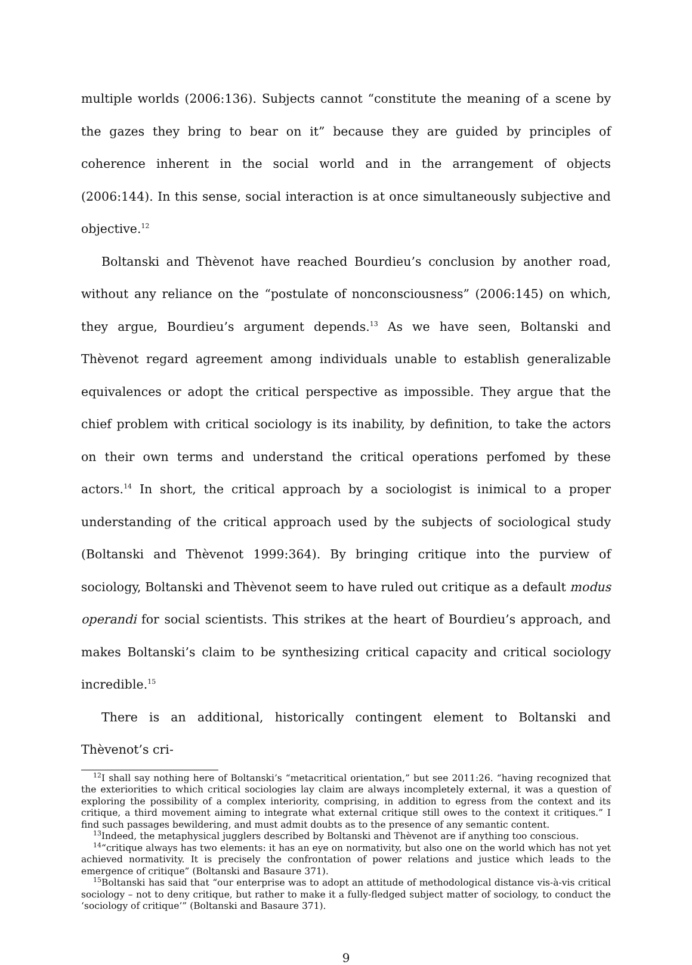multiple worlds (2006:136). Subjects cannot “constitute the meaning of a scene by the gazes they bring to bear on it” because they are guided by principles of coherence inherent in the social world and in the arrangement of objects (2006:144). In this sense, social interaction is at once simultaneously subjective and objective.<sup>12</sup>
Boltanski and Thèvenot have reached Bourdieu’s conclusion by another road, without any reliance on the “postulate of nonconsciousness” (2006:145) on which, they argue, Bourdieu’s argument depends.<sup>13</sup> As we have seen, Boltanski and Thèvenot regard agreement among individuals unable to establish generalizable equivalences or adopt the critical perspective as impossible. They argue that the chief problem with critical sociology is its inability, by definition, to take the actors on their own terms and understand the critical operations perfomed by these actors.<sup>14</sup> In short, the critical approach by a sociologist is inimical to a proper understanding of the critical approach used by the subjects of sociological study (Boltanski and Thèvenot 1999:364). By bringing critique into the purview of sociology, Boltanski and Thèvenot seem to have ruled out critique as a default modus operandi for social scientists. This strikes at the heart of Bourdieu’s approach, and makes Boltanski’s claim to be synthesizing critical capacity and critical sociology incredible.<sup>15</sup>
There is an additional, historically contingent element to Boltanski and Thèvenot’s cri-
<sup>12</sup> I shall say nothing here of Boltanski’s “metacritical orientation,” but see 2011:26. “having recognized that the exteriorities to which critical sociologies lay claim are always incompletely external, it was a question of exploring the possibility of a complex interiority, comprising, in addition to egress from the context and its critique, a third movement aiming to integrate what external critique still owes to the context it critiques.” I find such passages bewildering, and must admit doubts as to the presence of any semantic content.
<sup>13</sup> Indeed, the metaphysical jugglers described by Boltanski and Thèvenot are if anything too conscious.
<sup>14</sup> “critique always has two elements: it has an eye on normativity, but also one on the world which has not yet achieved normativity. It is precisely the confrontation of power relations and justice which leads to the emergence of critique” (Boltanski and Basaure 371).
<sup>15</sup> Boltanski has said that “our enterprise was to adopt an attitude of methodological distance vis-à-vis critical sociology – not to deny critique, but rather to make it a fully-fledged subject matter of sociology, to conduct the ‘sociology of critique’” (Boltanski and Basaure 371).
9